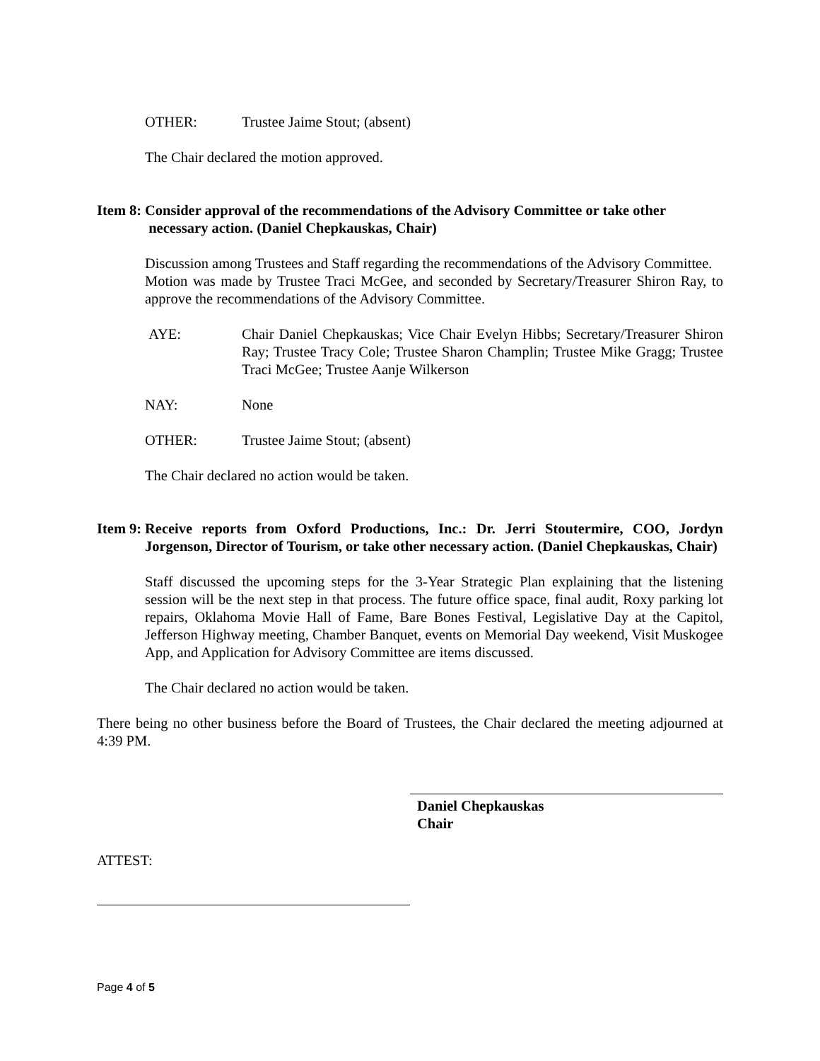OTHER: Trustee Jaime Stout; (absent)
The Chair declared the motion approved.
Item 8: Consider approval of the recommendations of the Advisory Committee or take other
necessary action. (Daniel Chepkauskas, Chair)
Discussion among Trustees and Staff regarding the recommendations of the Advisory Committee.
Motion was made by Trustee Traci McGee, and seconded by Secretary/Treasurer Shiron Ray, to approve the recommendations of the Advisory Committee.
AYE: Chair Daniel Chepkauskas; Vice Chair Evelyn Hibbs; Secretary/Treasurer Shiron Ray; Trustee Tracy Cole; Trustee Sharon Champlin; Trustee Mike Gragg; Trustee Traci McGee; Trustee Aanje Wilkerson
NAY: None
OTHER: Trustee Jaime Stout; (absent)
The Chair declared no action would be taken.
Item 9: Receive reports from Oxford Productions, Inc.: Dr. Jerri Stoutermire, COO, Jordyn Jorgenson, Director of Tourism, or take other necessary action. (Daniel Chepkauskas, Chair)
Staff discussed the upcoming steps for the 3-Year Strategic Plan explaining that the listening session will be the next step in that process. The future office space, final audit, Roxy parking lot repairs, Oklahoma Movie Hall of Fame, Bare Bones Festival, Legislative Day at the Capitol, Jefferson Highway meeting, Chamber Banquet, events on Memorial Day weekend, Visit Muskogee App, and Application for Advisory Committee are items discussed.
The Chair declared no action would be taken.
There being no other business before the Board of Trustees, the Chair declared the meeting adjourned at 4:39 PM.
Daniel Chepkauskas
Chair
ATTEST:
Page 4 of 5